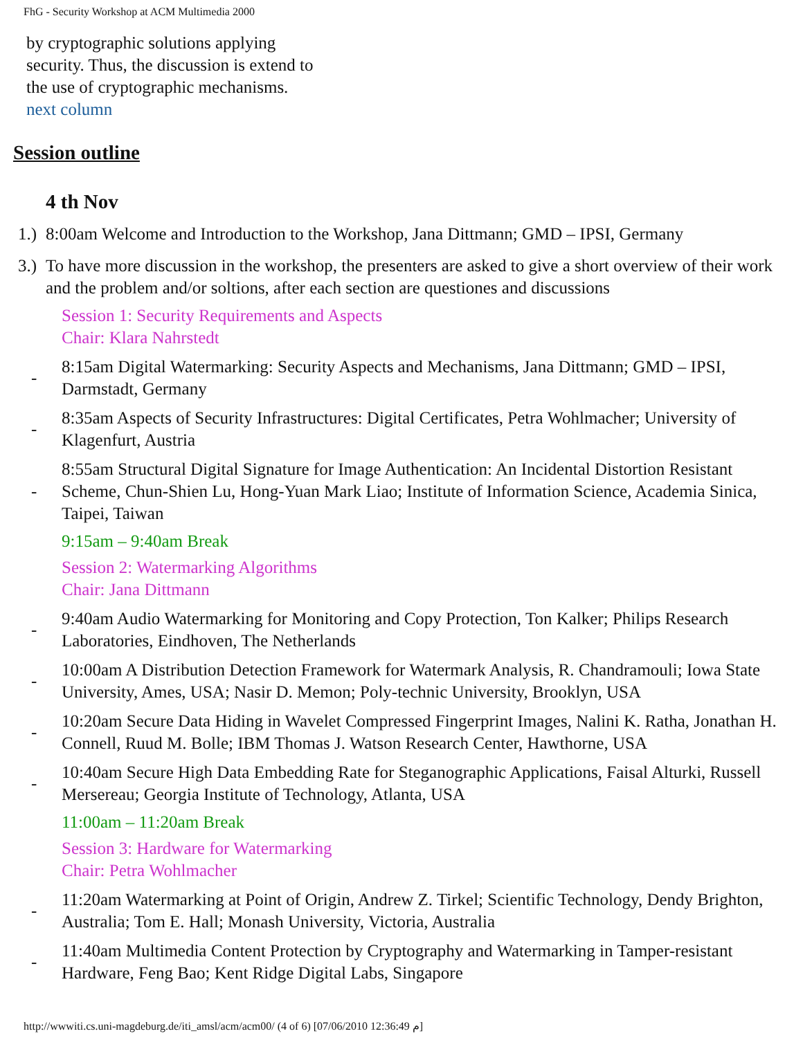FhG - Security Workshop at ACM Multimedia 2000
by cryptographic solutions applying security. Thus, the discussion is extend to the use of cryptographic mechanisms.
next column
Session outline
4 th Nov
1.)
8:00am Welcome and Introduction to the Workshop, Jana Dittmann; GMD – IPSI, Germany
3.)
To have more discussion in the workshop, the presenters are asked to give a short overview of their work and the problem and/or soltions, after each section are questiones and discussions
Session 1: Security Requirements and Aspects
Chair: Klara Nahrstedt
-
8:15am Digital Watermarking: Security Aspects and Mechanisms, Jana Dittmann; GMD – IPSI, Darmstadt, Germany
-
8:35am Aspects of Security Infrastructures: Digital Certificates, Petra Wohlmacher; University of Klagenfurt, Austria
-
8:55am Structural Digital Signature for Image Authentication: An Incidental Distortion Resistant Scheme, Chun-Shien Lu, Hong-Yuan Mark Liao; Institute of Information Science, Academia Sinica, Taipei, Taiwan
9:15am – 9:40am Break
Session 2: Watermarking Algorithms
Chair: Jana Dittmann
-
9:40am Audio Watermarking for Monitoring and Copy Protection, Ton Kalker; Philips Research Laboratories, Eindhoven, The Netherlands
-
10:00am A Distribution Detection Framework for Watermark Analysis, R. Chandramouli; Iowa State University, Ames, USA; Nasir D. Memon; Poly-technic University, Brooklyn, USA
-
10:20am Secure Data Hiding in Wavelet Compressed Fingerprint Images, Nalini K. Ratha, Jonathan H. Connell, Ruud M. Bolle; IBM Thomas J. Watson Research Center, Hawthorne, USA
-
10:40am Secure High Data Embedding Rate for Steganographic Applications, Faisal Alturki, Russell Mersereau; Georgia Institute of Technology, Atlanta, USA
11:00am – 11:20am Break
Session 3: Hardware for Watermarking
Chair: Petra Wohlmacher
-
11:20am Watermarking at Point of Origin, Andrew Z. Tirkel; Scientific Technology, Dendy Brighton, Australia; Tom E. Hall; Monash University, Victoria, Australia
-
11:40am Multimedia Content Protection by Cryptography and Watermarking in Tamper-resistant Hardware, Feng Bao; Kent Ridge Digital Labs, Singapore
http://wwwiti.cs.uni-magdeburg.de/iti_amsl/acm/acm00/ (4 of 6) [07/06/2010 12:36:49 م]